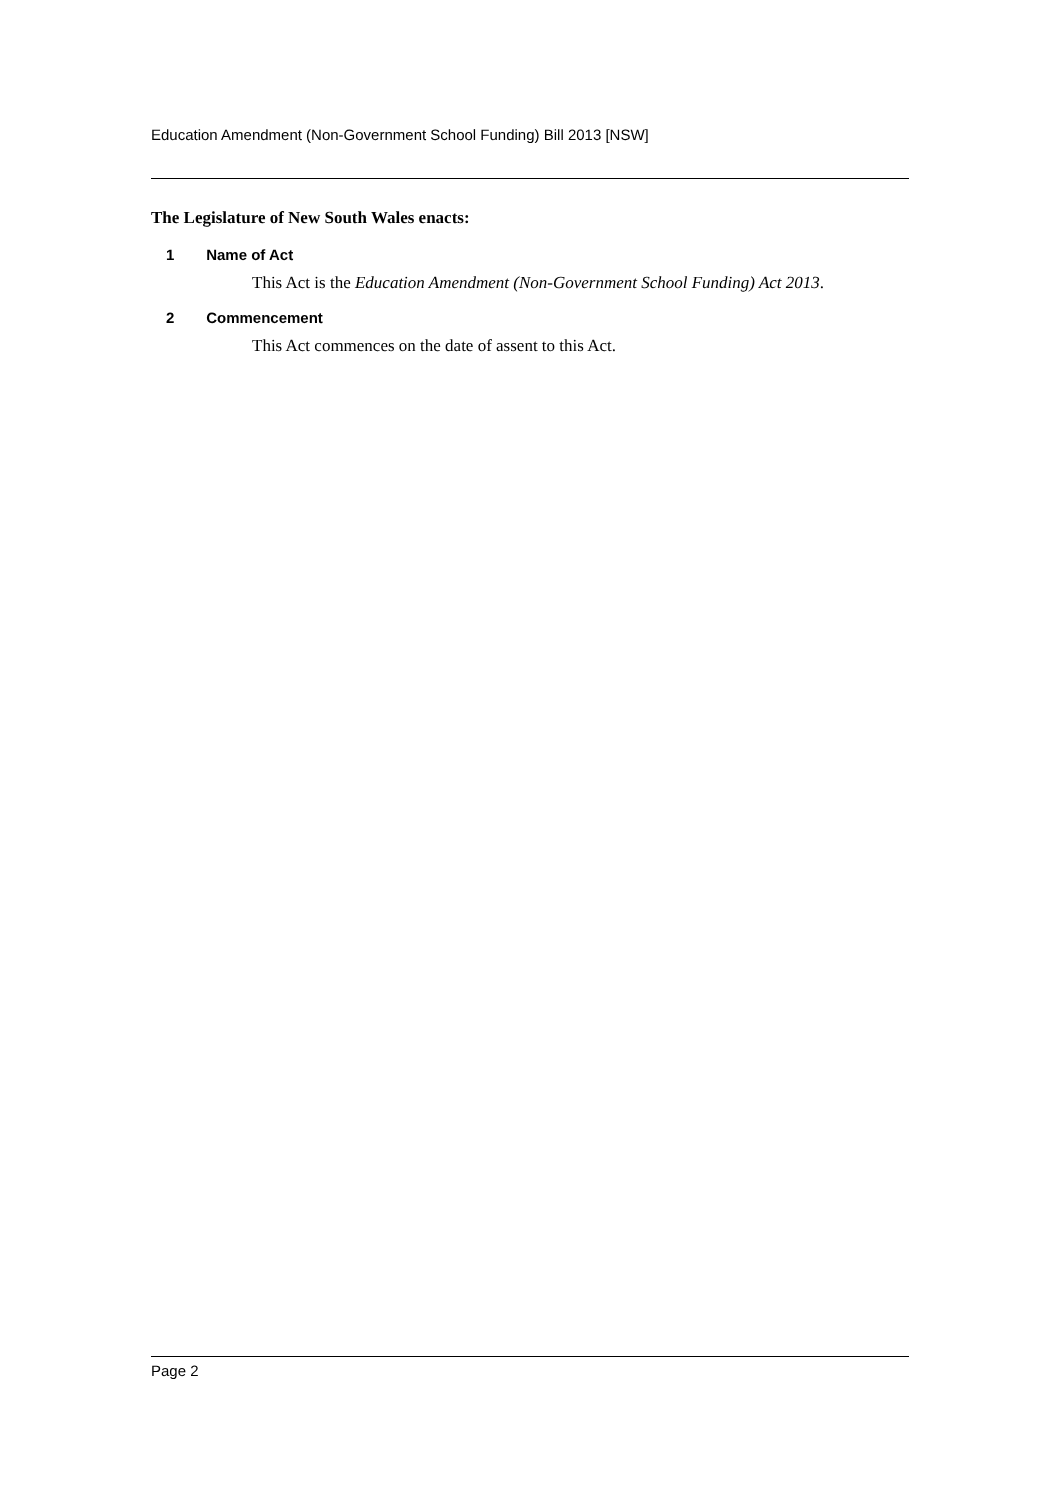Education Amendment (Non-Government School Funding) Bill 2013 [NSW]
The Legislature of New South Wales enacts:
1 Name of Act
This Act is the Education Amendment (Non-Government School Funding) Act 2013.
2 Commencement
This Act commences on the date of assent to this Act.
Page 2